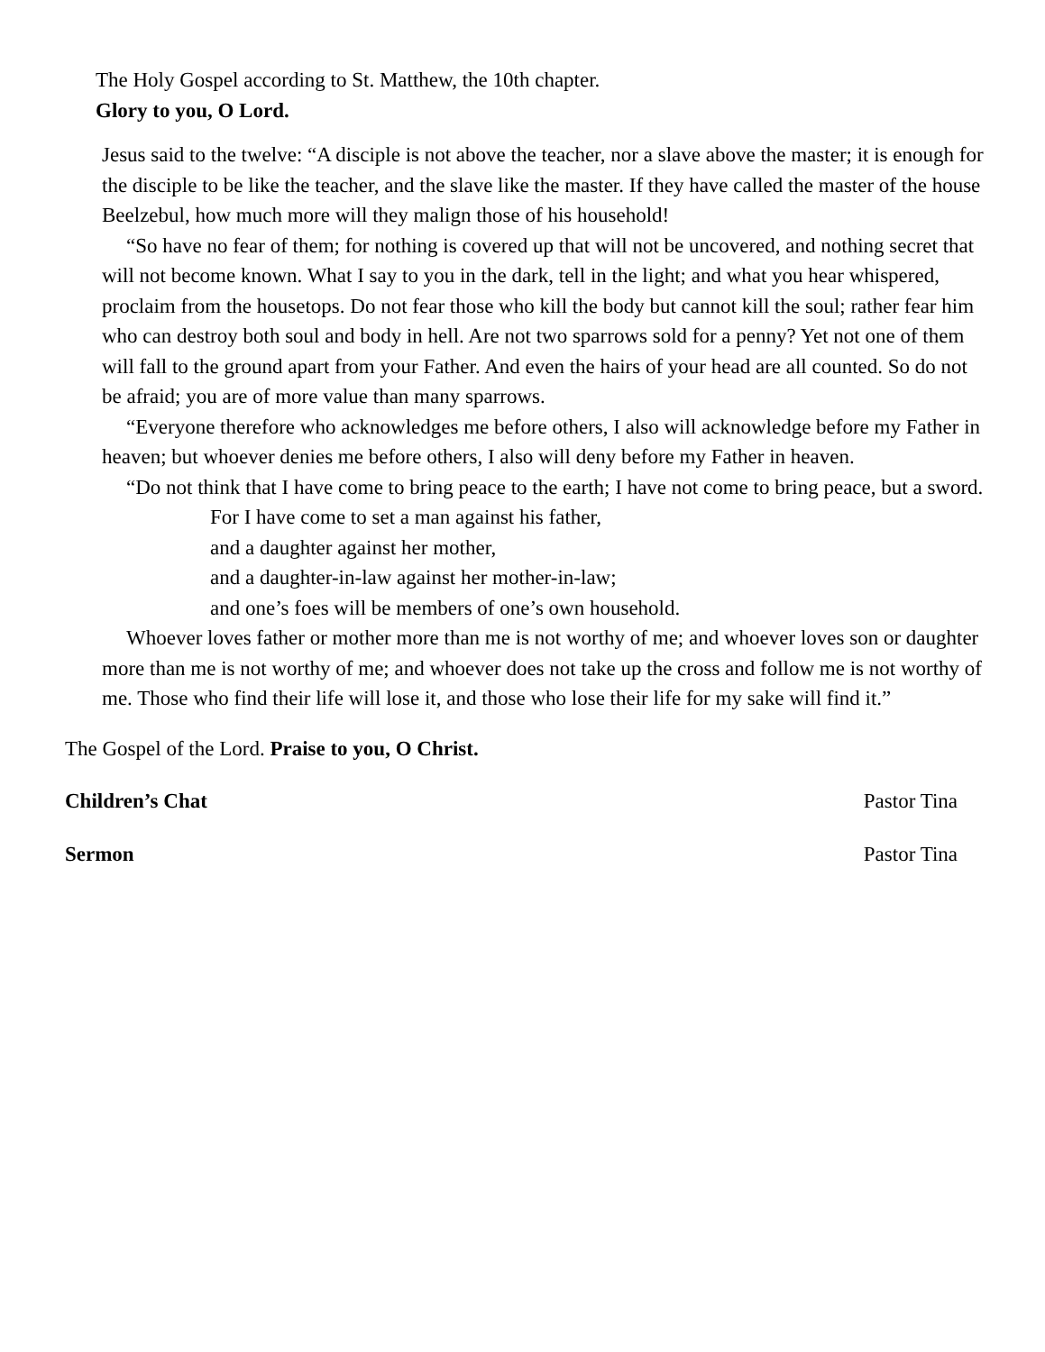The Holy Gospel according to St. Matthew, the 10th chapter.
Glory to you, O Lord.
Jesus said to the twelve: “A disciple is not above the teacher, nor a slave above the master; it is enough for the disciple to be like the teacher, and the slave like the master. If they have called the master of the house Beelzebul, how much more will they malign those of his household!
“So have no fear of them; for nothing is covered up that will not be uncovered, and nothing secret that will not become known. What I say to you in the dark, tell in the light; and what you hear whispered, proclaim from the housetops. Do not fear those who kill the body but cannot kill the soul; rather fear him who can destroy both soul and body in hell. Are not two sparrows sold for a penny? Yet not one of them will fall to the ground apart from your Father. And even the hairs of your head are all counted. So do not be afraid; you are of more value than many sparrows.
“Everyone therefore who acknowledges me before others, I also will acknowledge before my Father in heaven; but whoever denies me before others, I also will deny before my Father in heaven.
“Do not think that I have come to bring peace to the earth; I have not come to bring peace, but a sword.
For I have come to set a man against his father,
and a daughter against her mother,
and a daughter-in-law against her mother-in-law;
and one’s foes will be members of one’s own household.
Whoever loves father or mother more than me is not worthy of me; and whoever loves son or daughter more than me is not worthy of me; and whoever does not take up the cross and follow me is not worthy of me. Those who find their life will lose it, and those who lose their life for my sake will find it.”
The Gospel of the Lord. Praise to you, O Christ.
Children’s Chat Pastor Tina
Sermon Pastor Tina